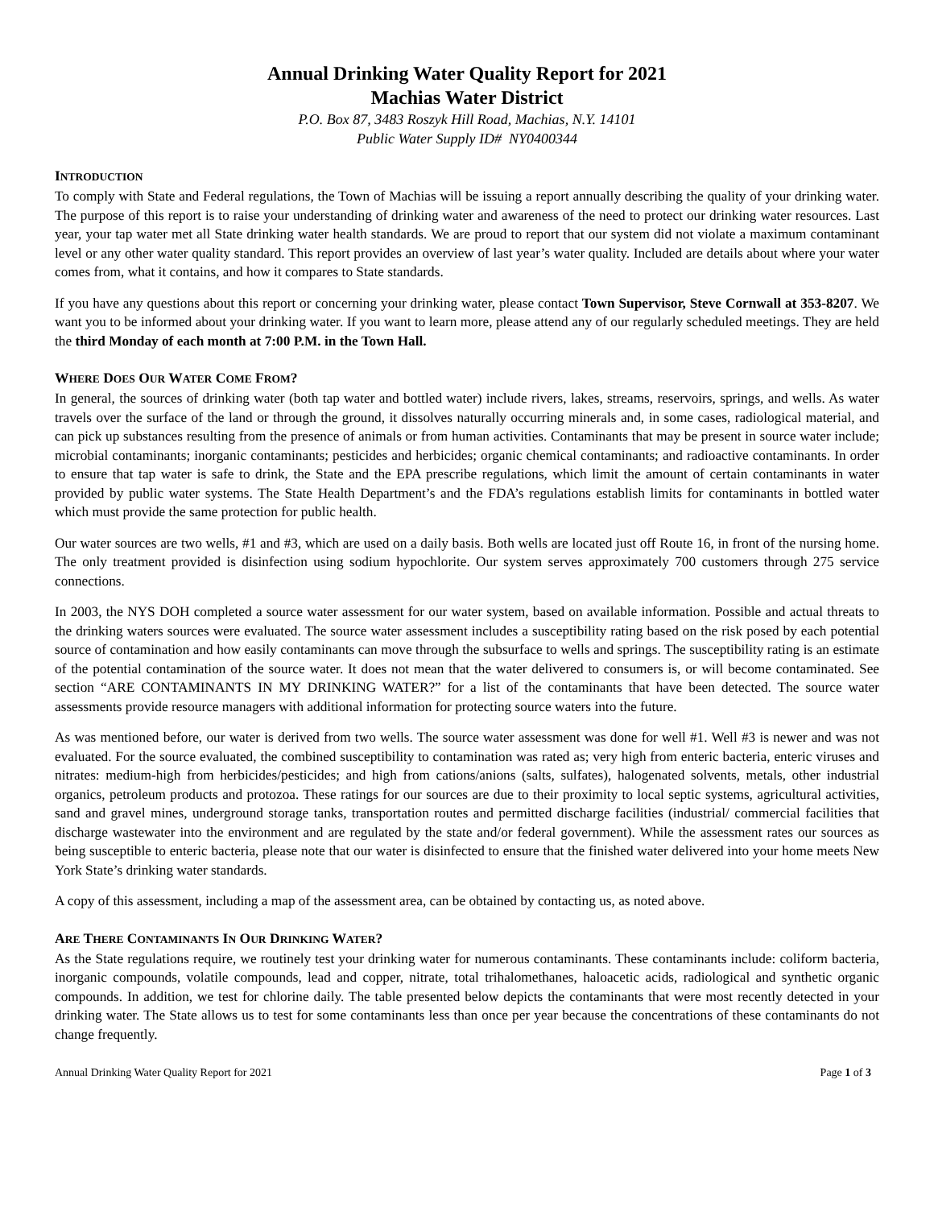Annual Drinking Water Quality Report for 2021
Machias Water District
P.O. Box 87, 3483 Roszyk Hill Road, Machias, N.Y. 14101
Public Water Supply ID# NY0400344
INTRODUCTION
To comply with State and Federal regulations, the Town of Machias will be issuing a report annually describing the quality of your drinking water. The purpose of this report is to raise your understanding of drinking water and awareness of the need to protect our drinking water resources. Last year, your tap water met all State drinking water health standards. We are proud to report that our system did not violate a maximum contaminant level or any other water quality standard. This report provides an overview of last year’s water quality. Included are details about where your water comes from, what it contains, and how it compares to State standards.
If you have any questions about this report or concerning your drinking water, please contact Town Supervisor, Steve Cornwall at 353-8207. We want you to be informed about your drinking water. If you want to learn more, please attend any of our regularly scheduled meetings. They are held the third Monday of each month at 7:00 P.M. in the Town Hall.
WHERE DOES OUR WATER COME FROM?
In general, the sources of drinking water (both tap water and bottled water) include rivers, lakes, streams, reservoirs, springs, and wells. As water travels over the surface of the land or through the ground, it dissolves naturally occurring minerals and, in some cases, radiological material, and can pick up substances resulting from the presence of animals or from human activities. Contaminants that may be present in source water include; microbial contaminants; inorganic contaminants; pesticides and herbicides; organic chemical contaminants; and radioactive contaminants. In order to ensure that tap water is safe to drink, the State and the EPA prescribe regulations, which limit the amount of certain contaminants in water provided by public water systems. The State Health Department’s and the FDA’s regulations establish limits for contaminants in bottled water which must provide the same protection for public health.
Our water sources are two wells, #1 and #3, which are used on a daily basis. Both wells are located just off Route 16, in front of the nursing home. The only treatment provided is disinfection using sodium hypochlorite. Our system serves approximately 700 customers through 275 service connections.
In 2003, the NYS DOH completed a source water assessment for our water system, based on available information. Possible and actual threats to the drinking waters sources were evaluated. The source water assessment includes a susceptibility rating based on the risk posed by each potential source of contamination and how easily contaminants can move through the subsurface to wells and springs. The susceptibility rating is an estimate of the potential contamination of the source water. It does not mean that the water delivered to consumers is, or will become contaminated. See section “ARE CONTAMINANTS IN MY DRINKING WATER?” for a list of the contaminants that have been detected. The source water assessments provide resource managers with additional information for protecting source waters into the future.
As was mentioned before, our water is derived from two wells. The source water assessment was done for well #1. Well #3 is newer and was not evaluated. For the source evaluated, the combined susceptibility to contamination was rated as; very high from enteric bacteria, enteric viruses and nitrates: medium-high from herbicides/pesticides; and high from cations/anions (salts, sulfates), halogenated solvents, metals, other industrial organics, petroleum products and protozoa. These ratings for our sources are due to their proximity to local septic systems, agricultural activities, sand and gravel mines, underground storage tanks, transportation routes and permitted discharge facilities (industrial/ commercial facilities that discharge wastewater into the environment and are regulated by the state and/or federal government). While the assessment rates our sources as being susceptible to enteric bacteria, please note that our water is disinfected to ensure that the finished water delivered into your home meets New York State’s drinking water standards.
A copy of this assessment, including a map of the assessment area, can be obtained by contacting us, as noted above.
ARE THERE CONTAMINANTS IN OUR DRINKING WATER?
As the State regulations require, we routinely test your drinking water for numerous contaminants. These contaminants include: coliform bacteria, inorganic compounds, volatile compounds, lead and copper, nitrate, total trihalomethanes, haloacetic acids, radiological and synthetic organic compounds. In addition, we test for chlorine daily. The table presented below depicts the contaminants that were most recently detected in your drinking water. The State allows us to test for some contaminants less than once per year because the concentrations of these contaminants do not change frequently.
Annual Drinking Water Quality Report for 2021 Page 1 of 3